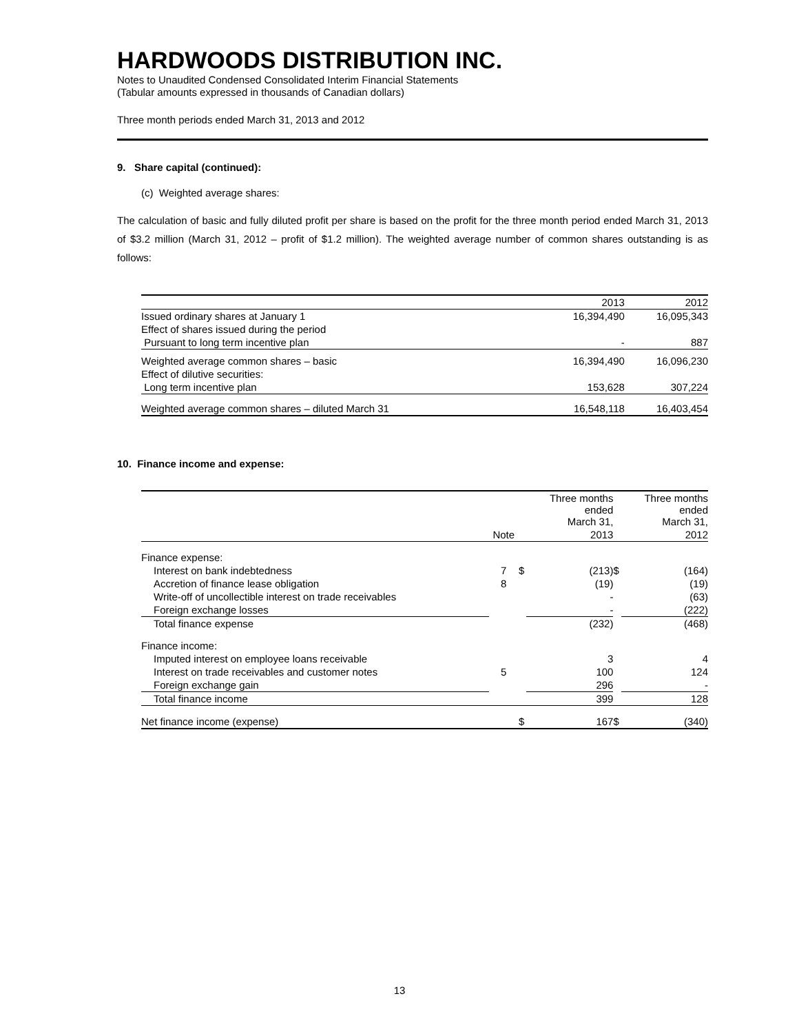HARDWOODS DISTRIBUTION INC.
Notes to Unaudited Condensed Consolidated Interim Financial Statements
(Tabular amounts expressed in thousands of Canadian dollars)
Three month periods ended March 31, 2013 and 2012
9. Share capital (continued):
(c) Weighted average shares:
The calculation of basic and fully diluted profit per share is based on the profit for the three month period ended March 31, 2013 of $3.2 million (March 31, 2012 – profit of $1.2 million). The weighted average number of common shares outstanding is as follows:
| | 2013 | 2012 |
| Issued ordinary shares at January 1 | 16,394,490 | 16,095,343 |
| Effect of shares issued during the period | | |
| Pursuant to long term incentive plan | - | 887 |
| Weighted average common shares – basic | 16,394,490 | 16,096,230 |
| Effect of dilutive securities: | | |
| Long term incentive plan | 153,628 | 307,224 |
| Weighted average common shares – diluted March 31 | 16,548,118 | 16,403,454 |
10. Finance income and expense:
| | | | Three months ended March 31, | | Three months ended March 31, |
| | Note | | 2013 | | 2012 |
| Finance expense: | | | | | |
| Interest on bank indebtedness | 7 | $ | (213) | $ | (164) |
| Accretion of finance lease obligation | 8 | | (19) | | (19) |
| Write-off of uncollectible interest on trade receivables | | | - | | (63) |
| Foreign exchange losses | | | - | | (222) |
| Total finance expense | | | (232) | | (468) |
| Finance income: | | | | | |
| Imputed interest on employee loans receivable | | | 3 | | 4 |
| Interest on trade receivables and customer notes | 5 | | 100 | | 124 |
| Foreign exchange gain | | | 296 | | - |
| Total finance income | | | 399 | | 128 |
| Net finance income (expense) | | $ | 167 | $ | (340) |
13